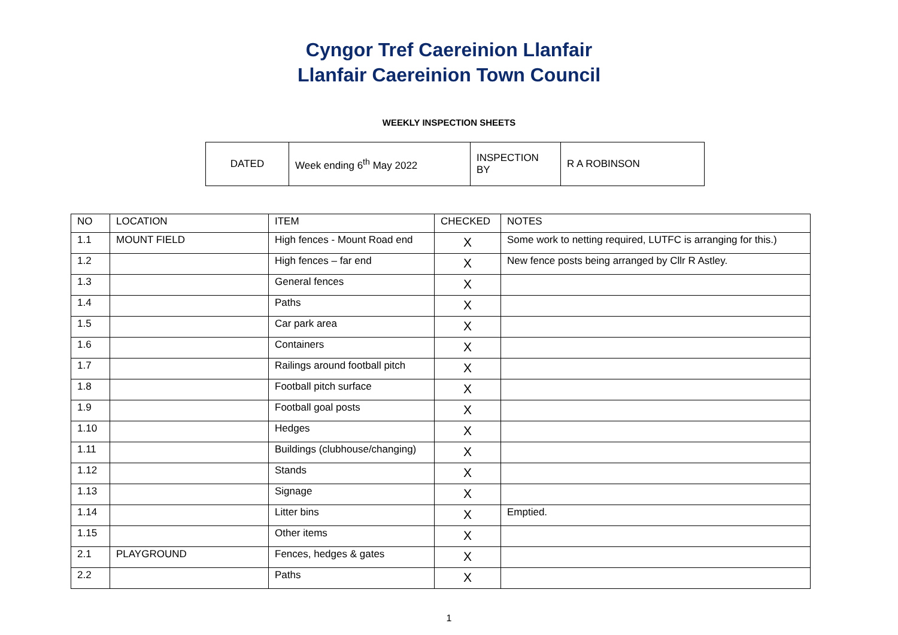Cyngor Tref Caereinion Llanfair
Llanfair Caereinion Town Council
WEEKLY INSPECTION SHEETS
| DATED | Week ending 6<sup>th</sup> May 2022 | INSPECTION BY | R A ROBINSON |
| NO | LOCATION | ITEM | CHECKED | NOTES |
| --- | --- | --- | --- | --- |
| 1.1 | MOUNT FIELD | High fences - Mount Road end | X | Some work to netting required, LUTFC is arranging for this.) |
| 1.2 | | High fences – far end | X | New fence posts being arranged by Cllr R Astley. |
| 1.3 | | General fences | X | |
| 1.4 | | Paths | X | |
| 1.5 | | Car park area | X | |
| 1.6 | | Containers | X | |
| 1.7 | | Railings around football pitch | X | |
| 1.8 | | Football pitch surface | X | |
| 1.9 | | Football goal posts | X | |
| 1.10 | | Hedges | X | |
| 1.11 | | Buildings (clubhouse/changing) | X | |
| 1.12 | | Stands | X | |
| 1.13 | | Signage | X | |
| 1.14 | | Litter bins | X | Emptied. |
| 1.15 | | Other items | X | |
| 2.1 | PLAYGROUND | Fences, hedges & gates | X | |
| 2.2 | | Paths | X | |
1